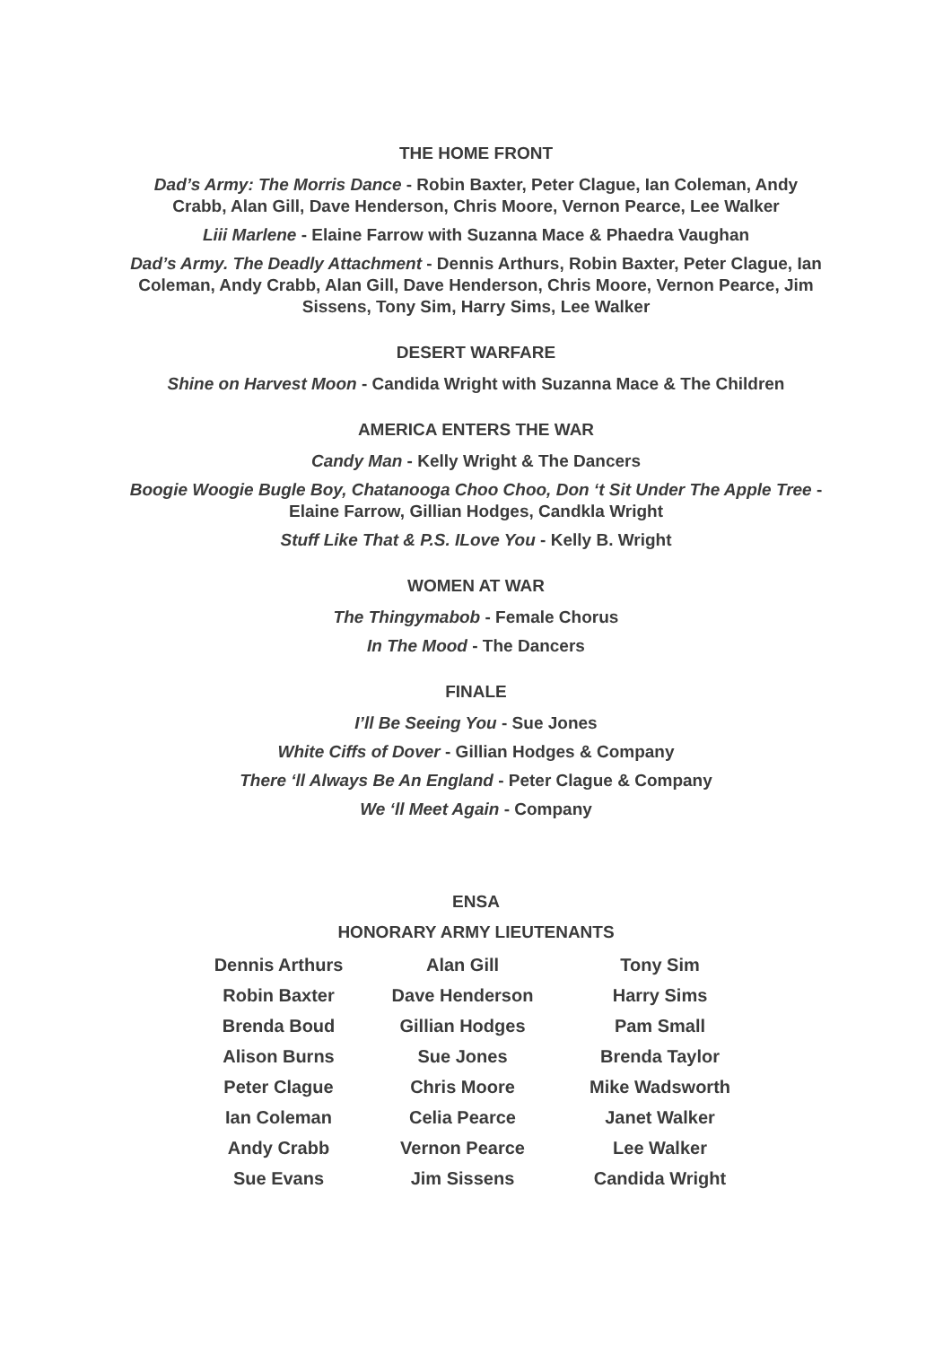THE HOME FRONT
Dad’s Army: The Morris Dance - Robin Baxter, Peter Clague, Ian Coleman, Andy Crabb, Alan Gill, Dave Henderson, Chris Moore, Vernon Pearce, Lee Walker
Liii Marlene - Elaine Farrow with Suzanna Mace & Phaedra Vaughan
Dad’s Army. The Deadly Attachment - Dennis Arthurs, Robin Baxter, Peter Clague, Ian Coleman, Andy Crabb, Alan Gill, Dave Henderson, Chris Moore, Vernon Pearce, Jim Sissens, Tony Sim, Harry Sims, Lee Walker
DESERT WARFARE
Shine on Harvest Moon - Candida Wright with Suzanna Mace & The Children
AMERICA ENTERS THE WAR
Candy Man - Kelly Wright & The Dancers
Boogie Woogie Bugle Boy, Chatanooga Choo Choo, Don ‘t Sit Under The Apple Tree - Elaine Farrow, Gillian Hodges, Candkla Wright
Stuff Like That & P.S. ILove You - Kelly B. Wright
WOMEN AT WAR
The Thingymabob - Female Chorus
In The Mood - The Dancers
FINALE
I’ll Be Seeing You - Sue Jones
White Ciffs of Dover - Gillian Hodges & Company
There ‘ll Always Be An England - Peter Clague & Company
We ‘ll Meet Again - Company
ENSA
HONORARY ARMY LIEUTENANTS
| Dennis Arthurs | Alan Gill | Tony Sim |
| Robin Baxter | Dave Henderson | Harry Sims |
| Brenda Boud | Gillian Hodges | Pam Small |
| Alison Burns | Sue Jones | Brenda Taylor |
| Peter Clague | Chris Moore | Mike Wadsworth |
| Ian Coleman | Celia Pearce | Janet Walker |
| Andy Crabb | Vernon Pearce | Lee Walker |
| Sue Evans | Jim Sissens | Candida Wright |